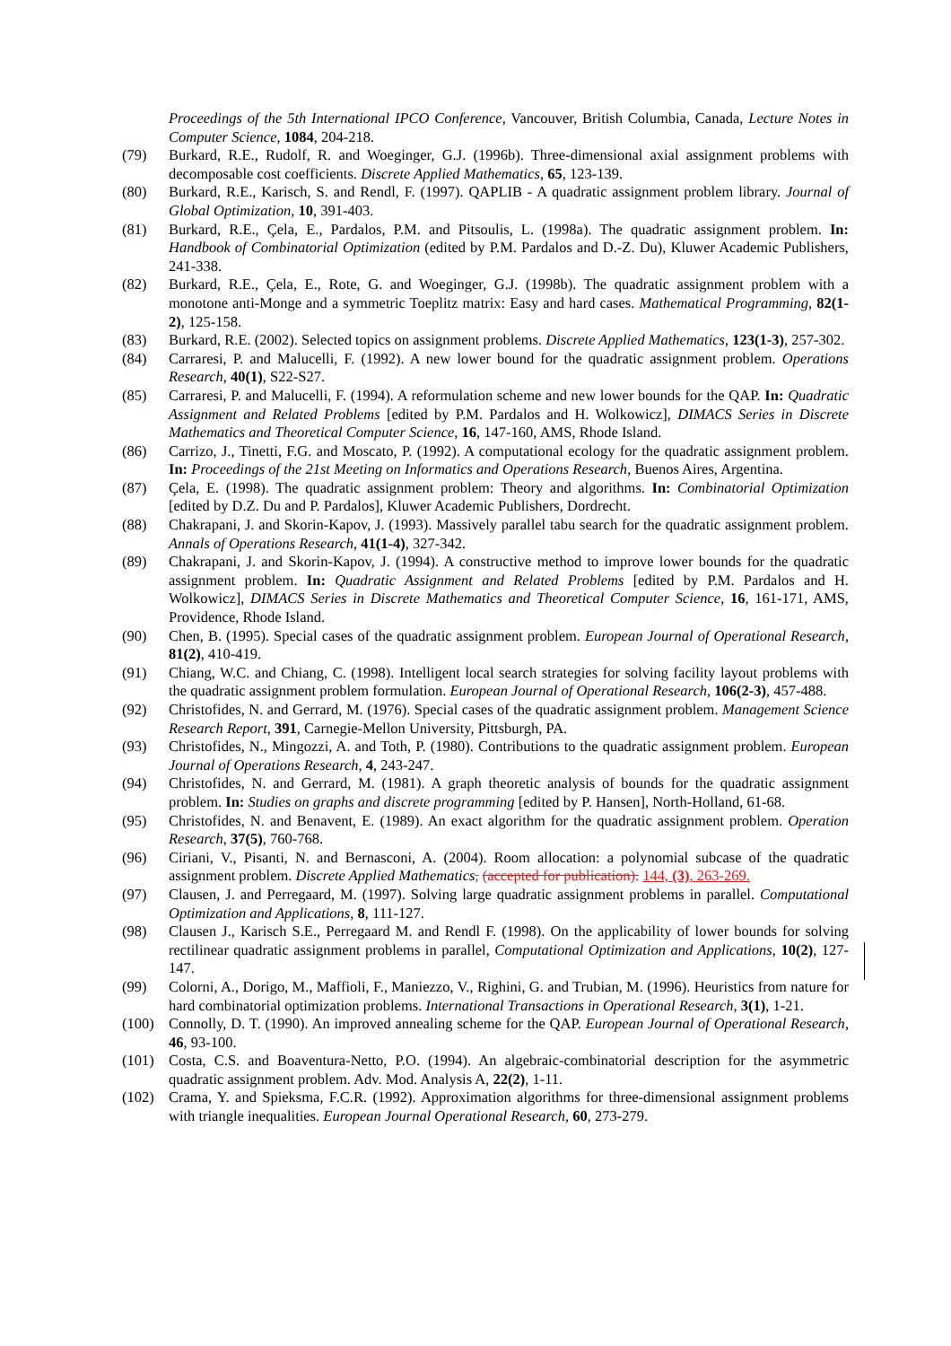Proceedings of the 5th International IPCO Conference, Vancouver, British Columbia, Canada, Lecture Notes in Computer Science, 1084, 204-218.
(79) Burkard, R.E., Rudolf, R. and Woeginger, G.J. (1996b). Three-dimensional axial assignment problems with decomposable cost coefficients. Discrete Applied Mathematics, 65, 123-139.
(80) Burkard, R.E., Karisch, S. and Rendl, F. (1997). QAPLIB - A quadratic assignment problem library. Journal of Global Optimization, 10, 391-403.
(81) Burkard, R.E., Çela, E., Pardalos, P.M. and Pitsoulis, L. (1998a). The quadratic assignment problem. In: Handbook of Combinatorial Optimization (edited by P.M. Pardalos and D.-Z. Du), Kluwer Academic Publishers, 241-338.
(82) Burkard, R.E., Çela, E., Rote, G. and Woeginger, G.J. (1998b). The quadratic assignment problem with a monotone anti-Monge and a symmetric Toeplitz matrix: Easy and hard cases. Mathematical Programming, 82(1-2), 125-158.
(83) Burkard, R.E. (2002). Selected topics on assignment problems. Discrete Applied Mathematics, 123(1-3), 257-302.
(84) Carraresi, P. and Malucelli, F. (1992). A new lower bound for the quadratic assignment problem. Operations Research, 40(1), S22-S27.
(85) Carraresi, P. and Malucelli, F. (1994). A reformulation scheme and new lower bounds for the QAP. In: Quadratic Assignment and Related Problems [edited by P.M. Pardalos and H. Wolkowicz], DIMACS Series in Discrete Mathematics and Theoretical Computer Science, 16, 147-160, AMS, Rhode Island.
(86) Carrizo, J., Tinetti, F.G. and Moscato, P. (1992). A computational ecology for the quadratic assignment problem. In: Proceedings of the 21st Meeting on Informatics and Operations Research, Buenos Aires, Argentina.
(87) Çela, E. (1998). The quadratic assignment problem: Theory and algorithms. In: Combinatorial Optimization [edited by D.Z. Du and P. Pardalos], Kluwer Academic Publishers, Dordrecht.
(88) Chakrapani, J. and Skorin-Kapov, J. (1993). Massively parallel tabu search for the quadratic assignment problem. Annals of Operations Research, 41(1-4), 327-342.
(89) Chakrapani, J. and Skorin-Kapov, J. (1994). A constructive method to improve lower bounds for the quadratic assignment problem. In: Quadratic Assignment and Related Problems [edited by P.M. Pardalos and H. Wolkowicz], DIMACS Series in Discrete Mathematics and Theoretical Computer Science, 16, 161-171, AMS, Providence, Rhode Island.
(90) Chen, B. (1995). Special cases of the quadratic assignment problem. European Journal of Operational Research, 81(2), 410-419.
(91) Chiang, W.C. and Chiang, C. (1998). Intelligent local search strategies for solving facility layout problems with the quadratic assignment problem formulation. European Journal of Operational Research, 106(2-3), 457-488.
(92) Christofides, N. and Gerrard, M. (1976). Special cases of the quadratic assignment problem. Management Science Research Report, 391, Carnegie-Mellon University, Pittsburgh, PA.
(93) Christofides, N., Mingozzi, A. and Toth, P. (1980). Contributions to the quadratic assignment problem. European Journal of Operations Research, 4, 243-247.
(94) Christofides, N. and Gerrard, M. (1981). A graph theoretic analysis of bounds for the quadratic assignment problem. In: Studies on graphs and discrete programming [edited by P. Hansen], North-Holland, 61-68.
(95) Christofides, N. and Benavent, E. (1989). An exact algorithm for the quadratic assignment problem. Operation Research, 37(5), 760-768.
(96) Ciriani, V., Pisanti, N. and Bernasconi, A. (2004). Room allocation: a polynomial subcase of the quadratic assignment problem. Discrete Applied Mathematics, (accepted for publication). 144, (3), 263-269.
(97) Clausen, J. and Perregaard, M. (1997). Solving large quadratic assignment problems in parallel. Computational Optimization and Applications, 8, 111-127.
(98) Clausen J., Karisch S.E., Perregaard M. and Rendl F. (1998). On the applicability of lower bounds for solving rectilinear quadratic assignment problems in parallel, Computational Optimization and Applications, 10(2), 127-147.
(99) Colorni, A., Dorigo, M., Maffioli, F., Maniezzo, V., Righini, G. and Trubian, M. (1996). Heuristics from nature for hard combinatorial optimization problems. International Transactions in Operational Research, 3(1), 1-21.
(100) Connolly, D. T. (1990). An improved annealing scheme for the QAP. European Journal of Operational Research, 46, 93-100.
(101) Costa, C.S. and Boaventura-Netto, P.O. (1994). An algebraic-combinatorial description for the asymmetric quadratic assignment problem. Adv. Mod. Analysis A, 22(2), 1-11.
(102) Crama, Y. and Spieksma, F.C.R. (1992). Approximation algorithms for three-dimensional assignment problems with triangle inequalities. European Journal Operational Research, 60, 273-279.